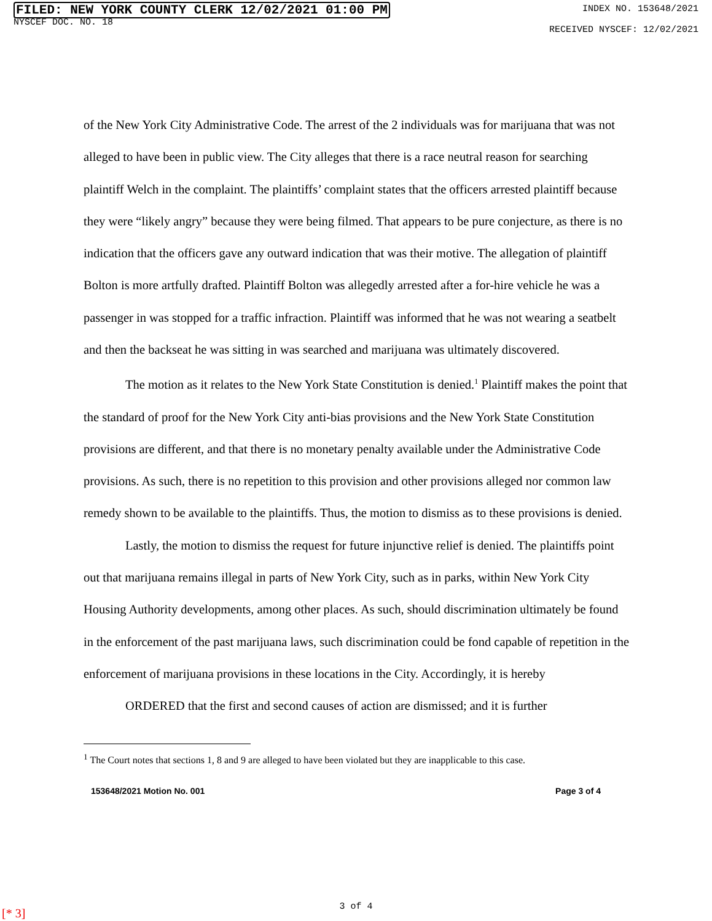FILED: NEW YORK COUNTY CLERK 12/02/2021 01:00 PM
NYSCEF DOC. NO. 18
INDEX NO. 153648/2021
RECEIVED NYSCEF: 12/02/2021
of the New York City Administrative Code. The arrest of the 2 individuals was for marijuana that was not alleged to have been in public view. The City alleges that there is a race neutral reason for searching plaintiff Welch in the complaint. The plaintiffs’ complaint states that the officers arrested plaintiff because they were “likely angry” because they were being filmed. That appears to be pure conjecture, as there is no indication that the officers gave any outward indication that was their motive. The allegation of plaintiff Bolton is more artfully drafted. Plaintiff Bolton was allegedly arrested after a for-hire vehicle he was a passenger in was stopped for a traffic infraction. Plaintiff was informed that he was not wearing a seatbelt and then the backseat he was sitting in was searched and marijuana was ultimately discovered.
The motion as it relates to the New York State Constitution is denied.<sup>1</sup> Plaintiff makes the point that the standard of proof for the New York City anti-bias provisions and the New York State Constitution provisions are different, and that there is no monetary penalty available under the Administrative Code provisions. As such, there is no repetition to this provision and other provisions alleged nor common law remedy shown to be available to the plaintiffs. Thus, the motion to dismiss as to these provisions is denied.
Lastly, the motion to dismiss the request for future injunctive relief is denied. The plaintiffs point out that marijuana remains illegal in parts of New York City, such as in parks, within New York City Housing Authority developments, among other places. As such, should discrimination ultimately be found in the enforcement of the past marijuana laws, such discrimination could be fond capable of repetition in the enforcement of marijuana provisions in these locations in the City. Accordingly, it is hereby
ORDERED that the first and second causes of action are dismissed; and it is further
<sup>1</sup> The Court notes that sections 1, 8 and 9 are alleged to have been violated but they are inapplicable to this case.
153648/2021 Motion No. 001 Page 3 of 4
3 of 4
[* 3]